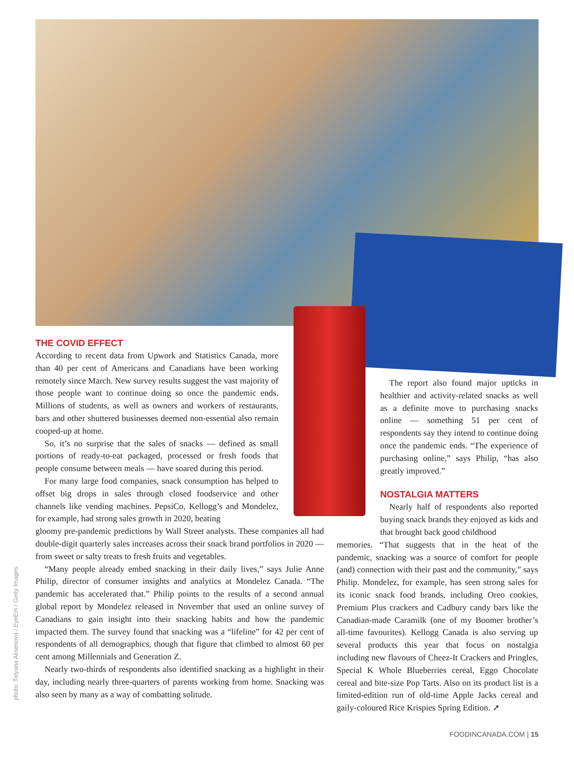photo: Tatyana Aksenova / EyeEm / Getty Images
THE COVID EFFECT
According to recent data from Upwork and Statistics Canada, more than 40 per cent of Americans and Canadians have been working remotely since March. New survey results suggest the vast majority of those people want to continue doing so once the pandemic ends. Millions of students, as well as owners and workers of restaurants, bars and other shuttered businesses deemed non-essential also remain cooped-up at home.
So, it’s no surprise that the sales of snacks — defined as small portions of ready-to-eat packaged, processed or fresh foods that people consume between meals — have soared during this period.
For many large food companies, snack consumption has helped to offset big drops in sales through closed foodservice and other channels like vending machines. PepsiCo, Kellogg’s and Mondelez, for example, had strong sales growth in 2020, beating
gloomy pre-pandemic predictions by Wall Street analysts. These companies all had double-digit quarterly sales increases across their snack brand portfolios in 2020 — from sweet or salty treats to fresh fruits and vegetables.
“Many people already embed snacking in their daily lives,” says Julie Anne Philip, director of consumer insights and analytics at Mondelez Canada. “The pandemic has accelerated that.” Philip points to the results of a second annual global report by Mondelez released in November that used an online survey of Canadians to gain insight into their snacking habits and how the pandemic impacted them. The survey found that snacking was a “lifeline” for 42 per cent of respondents of all demographics, though that figure that climbed to almost 60 per cent among Millennials and Generation Z.
Nearly two-thirds of respondents also identified snacking as a highlight in their day, including nearly three-quarters of parents working from home. Snacking was also seen by many as a way of combatting solitude.
The report also found major upticks in healthier and activity-related snacks as well as a definite move to purchasing snacks online — something 51 per cent of respondents say they intend to continue doing once the pandemic ends. “The experience of purchasing online,” says Philip, “has also greatly improved.”
NOSTALGIA MATTERS
Nearly half of respondents also reported buying snack brands they enjoyed as kids and that brought back good childhood
memories. “That suggests that in the heat of the pandemic, snacking was a source of comfort for people (and) connection with their past and the community,” says Philip. Mondelez, for example, has seen strong sales for its iconic snack food brands, including Oreo cookies, Premium Plus crackers and Cadbury candy bars like the Canadian-made Caramilk (one of my Boomer brother’s all-time favourites). Kellogg Canada is also serving up several products this year that focus on nostalgia including new flavours of Cheez-It Crackers and Pringles, Special K Whole Blueberries cereal, Eggo Chocolate cereal and bite-size Pop Tarts. Also on its product list is a limited-edition run of old-time Apple Jacks cereal and gaily-coloured Rice Krispies Spring Edition. ➚
FOODINCANADA.COM | 15